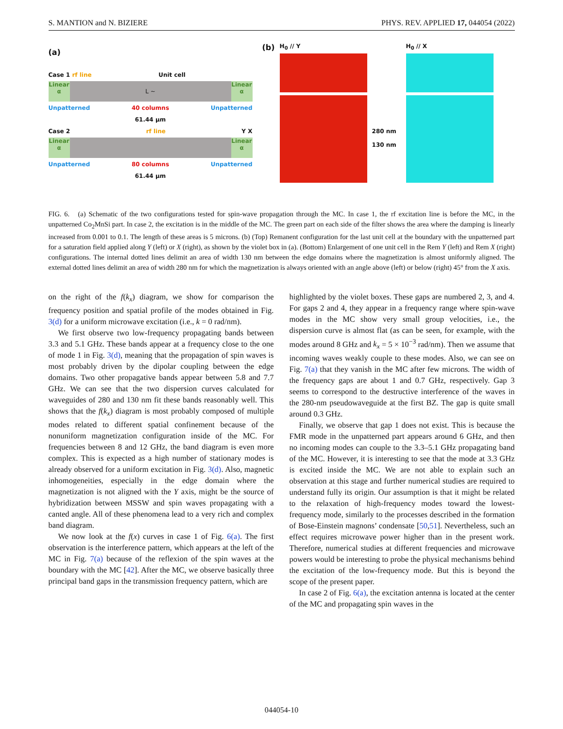S. MANTION and N. BIZIERE PHYS. REV. APPLIED 17, 044054 (2022)
(a)
Case 1 rf line Unit cell
Linear α L ~ Linear α
Unpatterned 40 columns Unpatterned
61.44 μm
Case 2 rf line Y X
Linear α Linear α
Unpatterned 80 columns Unpatterned
61.44 μm
(b)
H<sub>0</sub> // Y
280 nm
130 nm
H<sub>0</sub> // X
FIG. 6. (a) Schematic of the two configurations tested for spin-wave propagation through the MC. In case 1, the rf excitation line is before the MC, in the unpatterned Co<sub>2</sub>MnSi part. In case 2, the excitation is in the middle of the MC. The green part on each side of the filter shows the area where the damping is linearly increased from 0.001 to 0.1. The length of these areas is 5 microns. (b) (Top) Remanent configuration for the last unit cell at the boundary with the unpatterned part for a saturation field applied along Y (left) or X (right), as shown by the violet box in (a). (Bottom) Enlargement of one unit cell in the Rem Y (left) and Rem X (right) configurations. The internal dotted lines delimit an area of width 130 nm between the edge domains where the magnetization is almost uniformly aligned. The external dotted lines delimit an area of width 280 nm for which the magnetization is always oriented with an angle above (left) or below (right) 45° from the X axis.
on the right of the f(k<sub>x</sub>) diagram, we show for comparison the frequency position and spatial profile of the modes obtained in Fig. 3(d) for a uniform microwave excitation (i.e., k = 0 rad/nm).
We first observe two low-frequency propagating bands between 3.3 and 5.1 GHz. These bands appear at a frequency close to the one of mode 1 in Fig. 3(d), meaning that the propagation of spin waves is most probably driven by the dipolar coupling between the edge domains. Two other propagative bands appear between 5.8 and 7.7 GHz. We can see that the two dispersion curves calculated for waveguides of 280 and 130 nm fit these bands reasonably well. This shows that the f(k<sub>x</sub>) diagram is most probably composed of multiple modes related to different spatial confinement because of the nonuniform magnetization configuration inside of the MC. For frequencies between 8 and 12 GHz, the band diagram is even more complex. This is expected as a high number of stationary modes is already observed for a uniform excitation in Fig. 3(d). Also, magnetic inhomogeneities, especially in the edge domain where the magnetization is not aligned with the Y axis, might be the source of hybridization between MSSW and spin waves propagating with a canted angle. All of these phenomena lead to a very rich and complex band diagram.
We now look at the f(x) curves in case 1 of Fig. 6(a). The first observation is the interference pattern, which appears at the left of the MC in Fig. 7(a) because of the reflexion of the spin waves at the boundary with the MC [42]. After the MC, we observe basically three principal band gaps in the transmission frequency pattern, which are
highlighted by the violet boxes. These gaps are numbered 2, 3, and 4. For gaps 2 and 4, they appear in a frequency range where spin-wave modes in the MC show very small group velocities, i.e., the dispersion curve is almost flat (as can be seen, for example, with the modes around 8 GHz and k<sub>x</sub> = 5 × 10<sup>−3</sup> rad/nm). Then we assume that incoming waves weakly couple to these modes. Also, we can see on Fig. 7(a) that they vanish in the MC after few microns. The width of the frequency gaps are about 1 and 0.7 GHz, respectively. Gap 3 seems to correspond to the destructive interference of the waves in the 280-nm pseudowaveguide at the first BZ. The gap is quite small around 0.3 GHz.
Finally, we observe that gap 1 does not exist. This is because the FMR mode in the unpatterned part appears around 6 GHz, and then no incoming modes can couple to the 3.3–5.1 GHz propagating band of the MC. However, it is interesting to see that the mode at 3.3 GHz is excited inside the MC. We are not able to explain such an observation at this stage and further numerical studies are required to understand fully its origin. Our assumption is that it might be related to the relaxation of high-frequency modes toward the lowest-frequency mode, similarly to the processes described in the formation of Bose-Einstein magnons’ condensate [50,51]. Nevertheless, such an effect requires microwave power higher than in the present work. Therefore, numerical studies at different frequencies and microwave powers would be interesting to probe the physical mechanisms behind the excitation of the low-frequency mode. But this is beyond the scope of the present paper.
In case 2 of Fig. 6(a), the excitation antenna is located at the center of the MC and propagating spin waves in the
044054-10